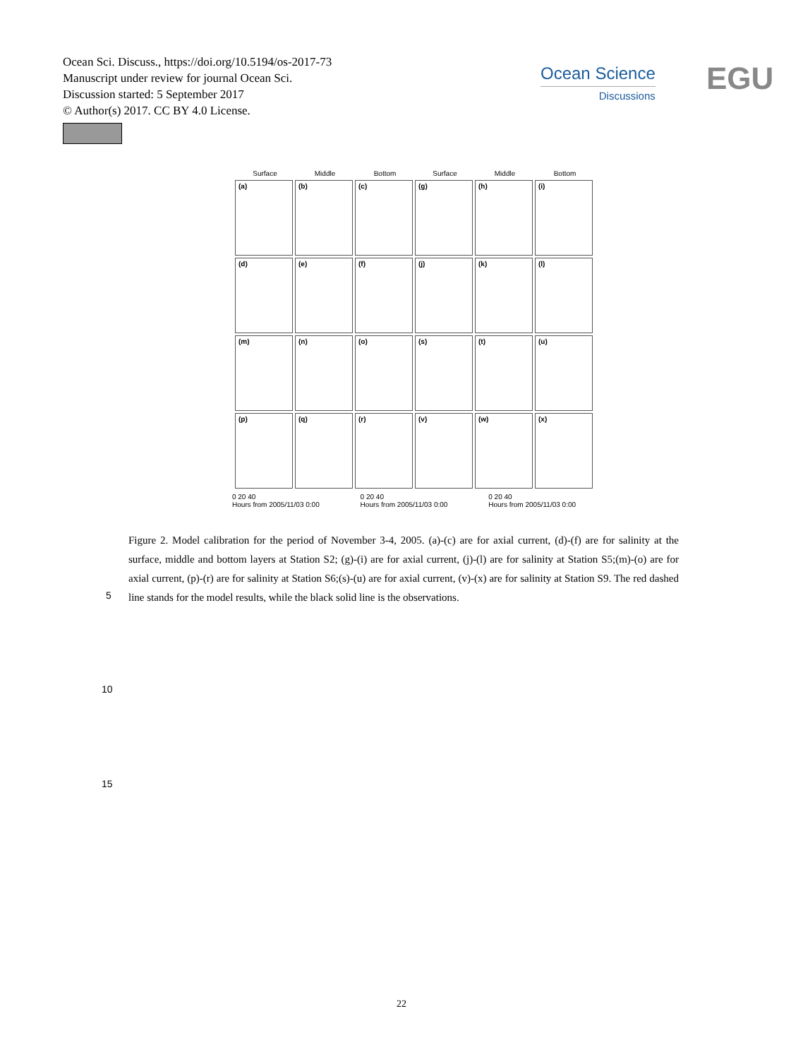Ocean Sci. Discuss., https://doi.org/10.5194/os-2017-73
Manuscript under review for journal Ocean Sci.
Discussion started: 5 September 2017
© Author(s) 2017. CC BY 4.0 License.
Ocean Science
Discussions
EGU
Surface Middle Bottom Surface Middle Bottom
(a)
(b)
(c)
(g)
(h)
(i)
(d)
(e)
(f)
(j)
(k)
(l)
(m)
(n)
(o)
(s)
(t)
(u)
(p)
(q)
(r)
(v)
(w)
(x)
0 20 40
Hours from 2005/11/03 0:00 0 20 40
Hours from 2005/11/03 0:00 0 20 40
Hours from 2005/11/03 0:00
Figure 2. Model calibration for the period of November 3-4, 2005. (a)-(c) are for axial current, (d)-(f) are for salinity at the surface, middle and bottom layers at Station S2; (g)-(i) are for axial current, (j)-(l) are for salinity at Station S5;(m)-(o) are for axial current, (p)-(r) are for salinity at Station S6;(s)-(u) are for axial current, (v)-(x) are for salinity at Station S9. The red dashed line stands for the model results, while the black solid line is the observations.
5
10
15
22